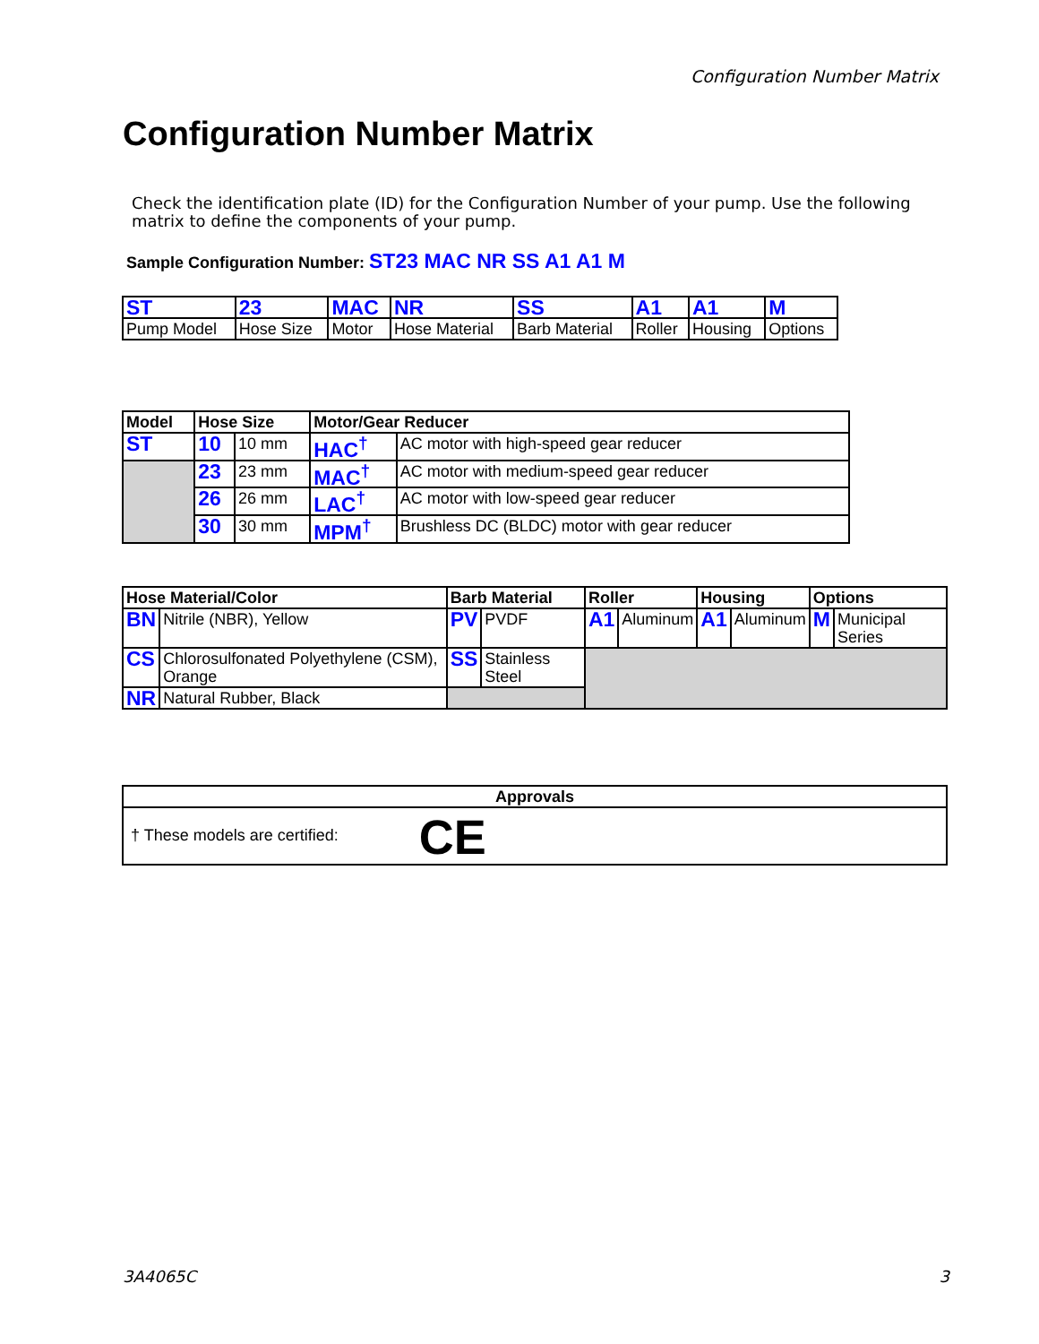Configuration Number Matrix
Configuration Number Matrix
Check the identification plate (ID) for the Configuration Number of your pump. Use the following matrix to define the components of your pump.
Sample Configuration Number: ST23 MAC NR SS A1 A1 M
| ST | 23 | MAC | NR | SS | A1 | A1 | M |
| Pump Model | Hose Size | Motor | Hose Material | Barb Material | Roller | Housing | Options |
| Model | Hose Size | | Motor/Gear Reducer | |
| --- | --- | --- | --- | --- |
| ST | 10 | 10 mm | HAC<sup>†</sup> | AC motor with high-speed gear reducer |
| | 23 | 23 mm | MAC<sup>†</sup> | AC motor with medium-speed gear reducer |
| | 26 | 26 mm | LAC<sup>†</sup> | AC motor with low-speed gear reducer |
| | 30 | 30 mm | MPM<sup>†</sup> | Brushless DC (BLDC) motor with gear reducer |
| Hose Material/Color | | Barb Material | | Roller | | Housing | | Options | |
| --- | --- | --- | --- | --- | --- | --- | --- | --- | --- |
| BN | Nitrile (NBR), Yellow | PV | PVDF | A1 | Aluminum | A1 | Aluminum | M | Municipal Series |
| CS | Chlorosulfonated Polyethylene (CSM), Orange | SS | Stainless Steel | | | | | | |
| NR | Natural Rubber, Black | | | | | | | | |
| Approvals |
| --- |
| † These models are certified: CE |
3A4065C 3